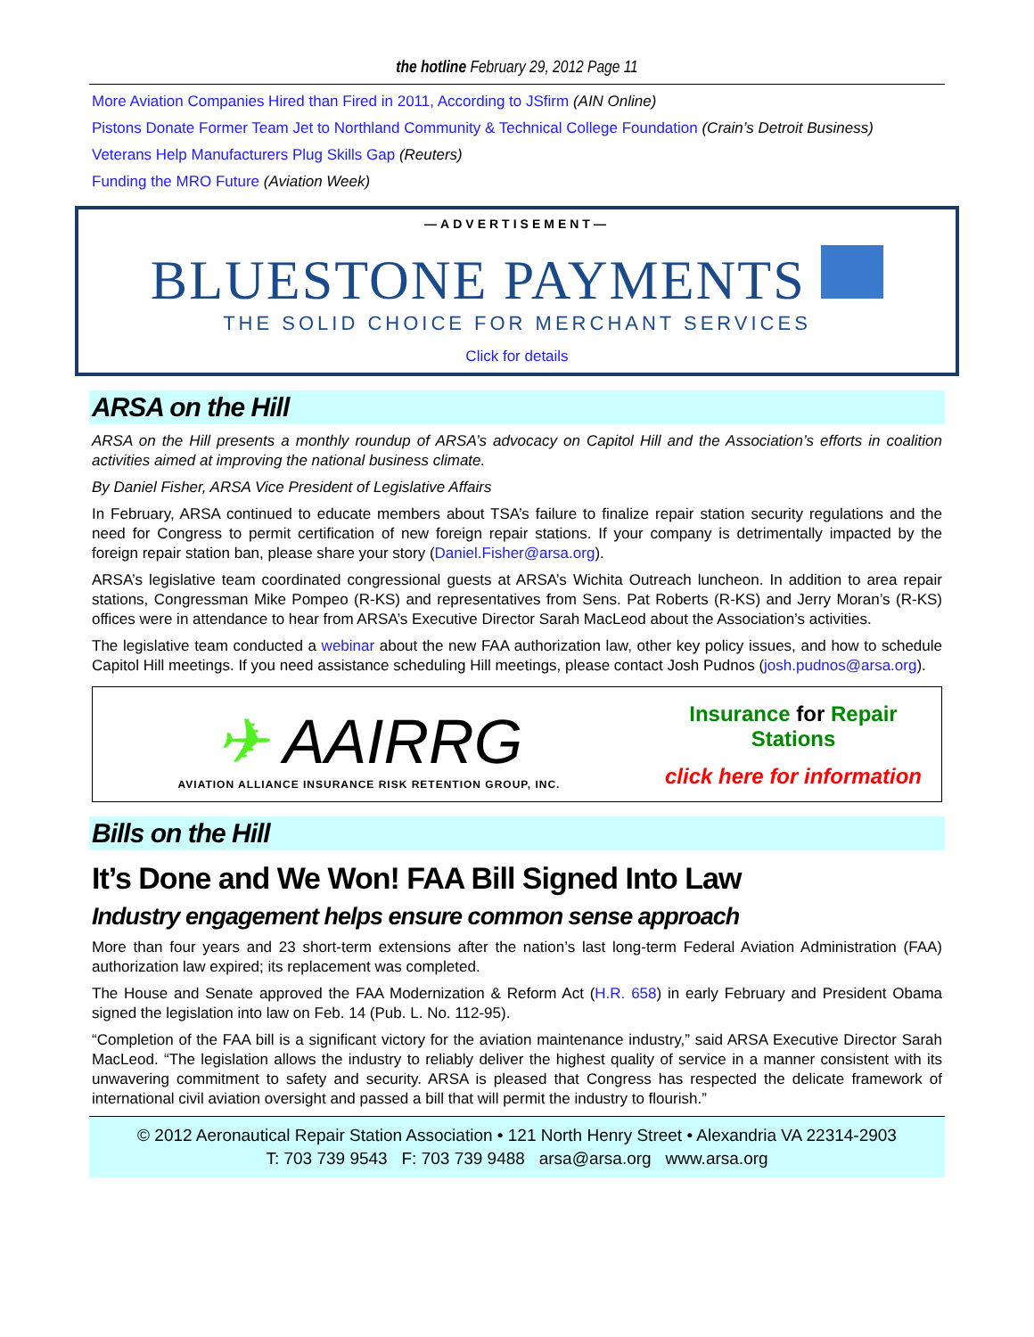the hotline February 29, 2012 Page 11
More Aviation Companies Hired than Fired in 2011, According to JSfirm (AIN Online)
Pistons Donate Former Team Jet to Northland Community & Technical College Foundation (Crain’s Detroit Business)
Veterans Help Manufacturers Plug Skills Gap (Reuters)
Funding the MRO Future (Aviation Week)
—ADVERTISEMENT—
BLUESTONE PAYMENTS
THE SOLID CHOICE FOR MERCHANT SERVICES
Click for details
ARSA on the Hill
ARSA on the Hill presents a monthly roundup of ARSA’s advocacy on Capitol Hill and the Association’s efforts in coalition activities aimed at improving the national business climate.
By Daniel Fisher, ARSA Vice President of Legislative Affairs
In February, ARSA continued to educate members about TSA’s failure to finalize repair station security regulations and the need for Congress to permit certification of new foreign repair stations. If your company is detrimentally impacted by the foreign repair station ban, please share your story (Daniel.Fisher@arsa.org).
ARSA’s legislative team coordinated congressional guests at ARSA’s Wichita Outreach luncheon. In addition to area repair stations, Congressman Mike Pompeo (R-KS) and representatives from Sens. Pat Roberts (R-KS) and Jerry Moran’s (R-KS) offices were in attendance to hear from ARSA’s Executive Director Sarah MacLeod about the Association’s activities.
The legislative team conducted a webinar about the new FAA authorization law, other key policy issues, and how to schedule Capitol Hill meetings. If you need assistance scheduling Hill meetings, please contact Josh Pudnos (josh.pudnos@arsa.org).
✈ AAIRRG
AVIATION ALLIANCE INSURANCE RISK RETENTION GROUP, INC.
Insurance for Repair Stations
click here for information
Bills on the Hill
It’s Done and We Won! FAA Bill Signed Into Law
Industry engagement helps ensure common sense approach
More than four years and 23 short-term extensions after the nation’s last long-term Federal Aviation Administration (FAA) authorization law expired; its replacement was completed.
The House and Senate approved the FAA Modernization & Reform Act (H.R. 658) in early February and President Obama signed the legislation into law on Feb. 14 (Pub. L. No. 112-95).
“Completion of the FAA bill is a significant victory for the aviation maintenance industry,” said ARSA Executive Director Sarah MacLeod. “The legislation allows the industry to reliably deliver the highest quality of service in a manner consistent with its unwavering commitment to safety and security. ARSA is pleased that Congress has respected the delicate framework of international civil aviation oversight and passed a bill that will permit the industry to flourish.”
© 2012 Aeronautical Repair Station Association • 121 North Henry Street • Alexandria VA 22314-2903
T: 703 739 9543 F: 703 739 9488 arsa@arsa.org www.arsa.org